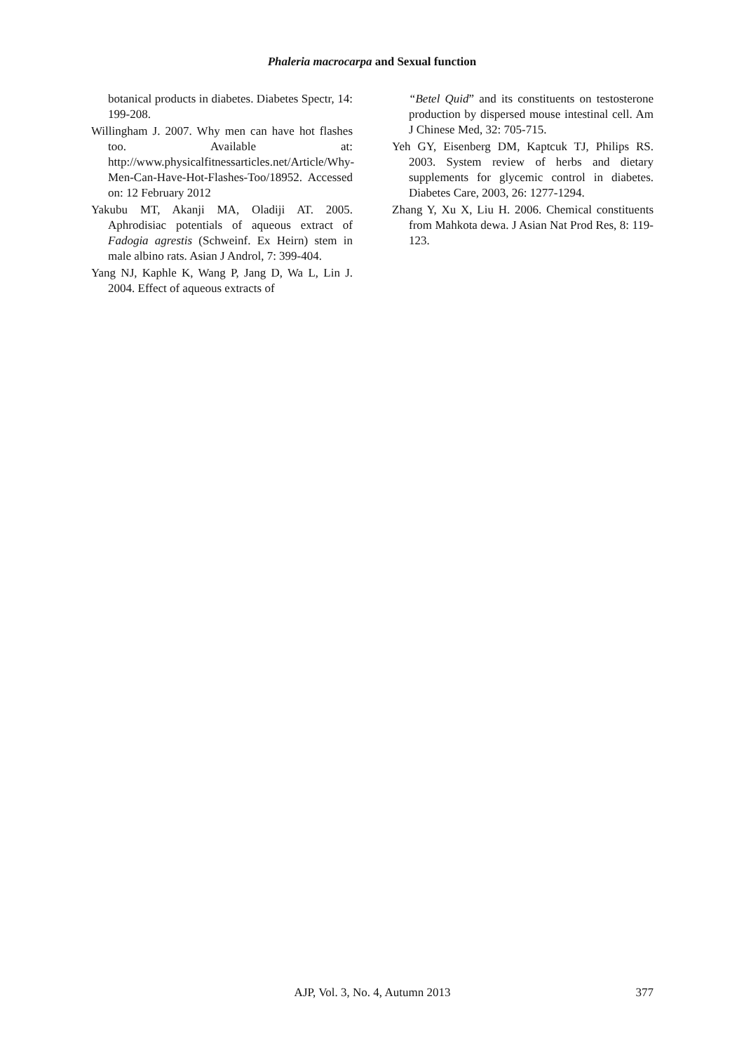Phaleria macrocarpa and Sexual function
botanical products in diabetes. Diabetes Spectr, 14: 199-208.
Willingham J. 2007. Why men can have hot flashes too. Available at: http://www.physicalfitnessarticles.net/Article/Why-Men-Can-Have-Hot-Flashes-Too/18952. Accessed on: 12 February 2012
Yakubu MT, Akanji MA, Oladiji AT. 2005. Aphrodisiac potentials of aqueous extract of Fadogia agrestis (Schweinf. Ex Heirn) stem in male albino rats. Asian J Androl, 7: 399-404.
Yang NJ, Kaphle K, Wang P, Jang D, Wa L, Lin J. 2004. Effect of aqueous extracts of
“Betel Quid” and its constituents on testosterone production by dispersed mouse intestinal cell. Am J Chinese Med, 32: 705-715.
Yeh GY, Eisenberg DM, Kaptcuk TJ, Philips RS. 2003. System review of herbs and dietary supplements for glycemic control in diabetes. Diabetes Care, 2003, 26: 1277-1294.
Zhang Y, Xu X, Liu H. 2006. Chemical constituents from Mahkota dewa. J Asian Nat Prod Res, 8: 119-123.
AJP, Vol. 3, No. 4, Autumn 2013
377